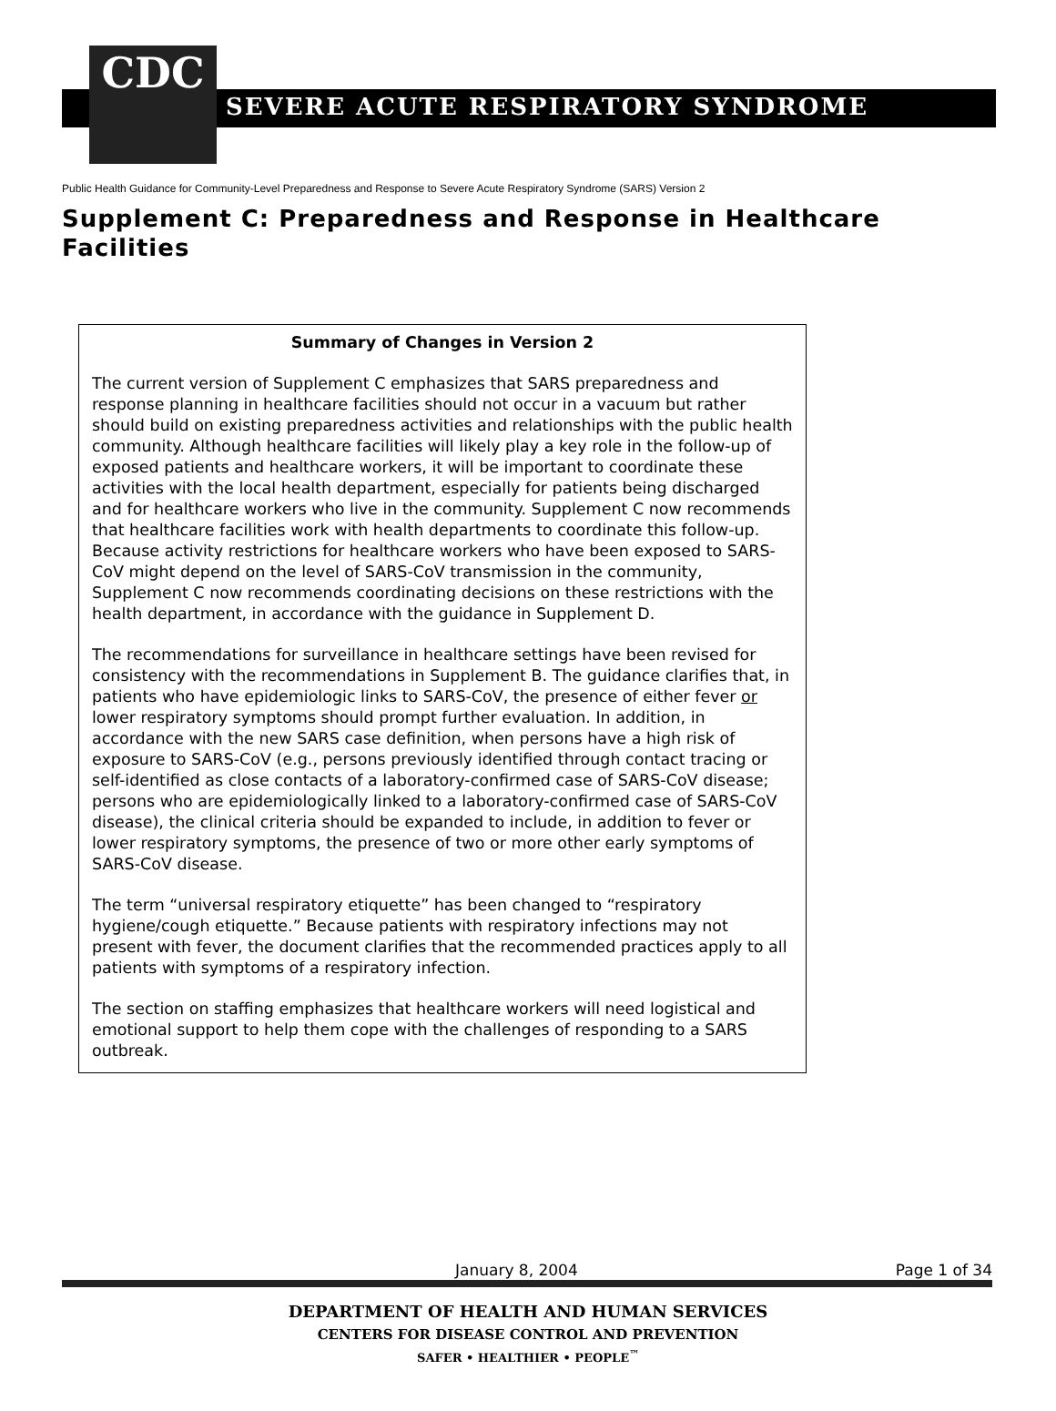CDC
SEVERE ACUTE RESPIRATORY SYNDROME
Public Health Guidance for Community-Level Preparedness and Response to Severe Acute Respiratory Syndrome (SARS) Version 2
Supplement C: Preparedness and Response in Healthcare Facilities
Summary of Changes in Version 2
The current version of Supplement C emphasizes that SARS preparedness and response planning in healthcare facilities should not occur in a vacuum but rather should build on existing preparedness activities and relationships with the public health community. Although healthcare facilities will likely play a key role in the follow-up of exposed patients and healthcare workers, it will be important to coordinate these activities with the local health department, especially for patients being discharged and for healthcare workers who live in the community. Supplement C now recommends that healthcare facilities work with health departments to coordinate this follow-up. Because activity restrictions for healthcare workers who have been exposed to SARS-CoV might depend on the level of SARS-CoV transmission in the community, Supplement C now recommends coordinating decisions on these restrictions with the health department, in accordance with the guidance in Supplement D.
The recommendations for surveillance in healthcare settings have been revised for consistency with the recommendations in Supplement B. The guidance clarifies that, in patients who have epidemiologic links to SARS-CoV, the presence of either fever or lower respiratory symptoms should prompt further evaluation. In addition, in accordance with the new SARS case definition, when persons have a high risk of exposure to SARS-CoV (e.g., persons previously identified through contact tracing or self-identified as close contacts of a laboratory-confirmed case of SARS-CoV disease; persons who are epidemiologically linked to a laboratory-confirmed case of SARS-CoV disease), the clinical criteria should be expanded to include, in addition to fever or lower respiratory symptoms, the presence of two or more other early symptoms of SARS-CoV disease.
The term “universal respiratory etiquette” has been changed to “respiratory hygiene/cough etiquette.” Because patients with respiratory infections may not present with fever, the document clarifies that the recommended practices apply to all patients with symptoms of a respiratory infection.
The section on staffing emphasizes that healthcare workers will need logistical and emotional support to help them cope with the challenges of responding to a SARS outbreak.
January 8, 2004 Page 1 of 34
DEPARTMENT OF HEALTH AND HUMAN SERVICES
CENTERS FOR DISEASE CONTROL AND PREVENTION
SAFER • HEALTHIER • PEOPLE<sup>™</sup>